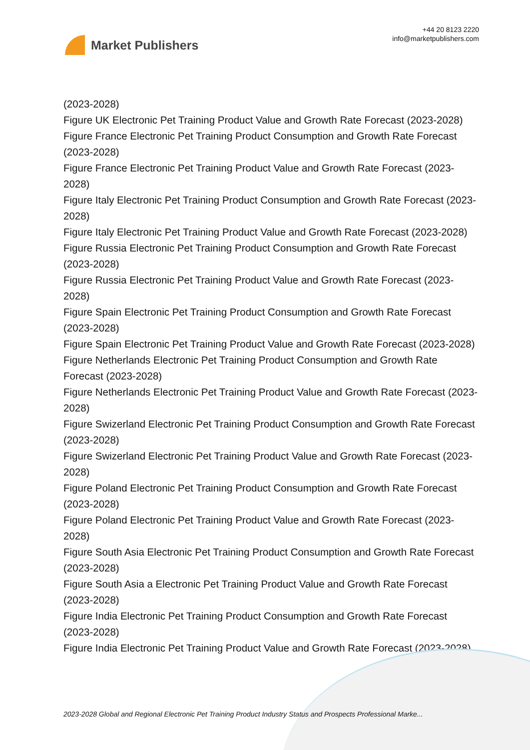Market Publishers
+44 20 8123 2220
info@marketpublishers.com
(2023-2028)
Figure UK Electronic Pet Training Product Value and Growth Rate Forecast (2023-2028)
Figure France Electronic Pet Training Product Consumption and Growth Rate Forecast (2023-2028)
Figure France Electronic Pet Training Product Value and Growth Rate Forecast (2023-2028)
Figure Italy Electronic Pet Training Product Consumption and Growth Rate Forecast (2023-2028)
Figure Italy Electronic Pet Training Product Value and Growth Rate Forecast (2023-2028)
Figure Russia Electronic Pet Training Product Consumption and Growth Rate Forecast (2023-2028)
Figure Russia Electronic Pet Training Product Value and Growth Rate Forecast (2023-2028)
Figure Spain Electronic Pet Training Product Consumption and Growth Rate Forecast (2023-2028)
Figure Spain Electronic Pet Training Product Value and Growth Rate Forecast (2023-2028)
Figure Netherlands Electronic Pet Training Product Consumption and Growth Rate Forecast (2023-2028)
Figure Netherlands Electronic Pet Training Product Value and Growth Rate Forecast (2023-2028)
Figure Swizerland Electronic Pet Training Product Consumption and Growth Rate Forecast (2023-2028)
Figure Swizerland Electronic Pet Training Product Value and Growth Rate Forecast (2023-2028)
Figure Poland Electronic Pet Training Product Consumption and Growth Rate Forecast (2023-2028)
Figure Poland Electronic Pet Training Product Value and Growth Rate Forecast (2023-2028)
Figure South Asia Electronic Pet Training Product Consumption and Growth Rate Forecast (2023-2028)
Figure South Asia a Electronic Pet Training Product Value and Growth Rate Forecast (2023-2028)
Figure India Electronic Pet Training Product Consumption and Growth Rate Forecast (2023-2028)
Figure India Electronic Pet Training Product Value and Growth Rate Forecast (2023-2028)
2023-2028 Global and Regional Electronic Pet Training Product Industry Status and Prospects Professional Marke...